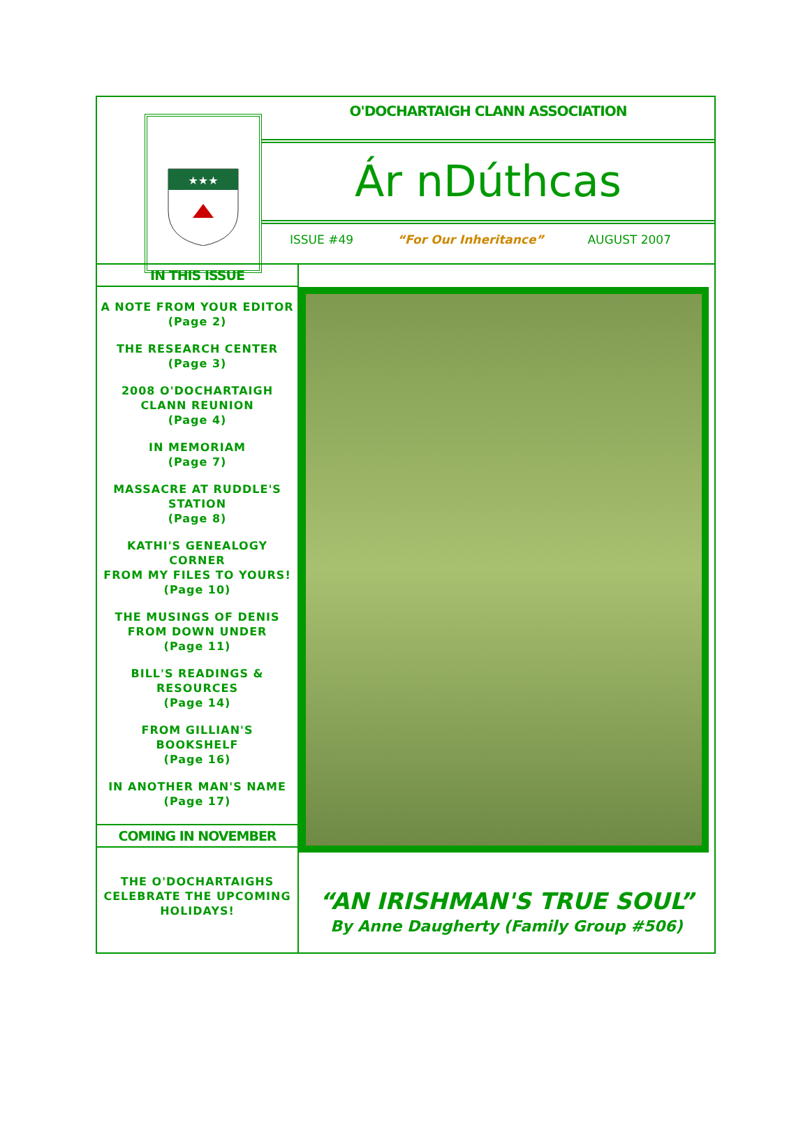★★★
O'DOCHARTAIGH CLANN ASSOCIATION
Ár nDúthcas
ISSUE #49 “For Our Inheritance” AUGUST 2007
IN THIS ISSUE
A NOTE FROM YOUR EDITOR
(Page 2)
THE RESEARCH CENTER
(Page 3)
2008 O'DOCHARTAIGH
CLANN REUNION
(Page 4)
IN MEMORIAM
(Page 7)
MASSACRE AT RUDDLE'S
STATION
(Page 8)
KATHI'S GENEALOGY
CORNER
FROM MY FILES TO YOURS!
(Page 10)
THE MUSINGS OF DENIS
FROM DOWN UNDER
(Page 11)
BILL'S READINGS &
RESOURCES
(Page 14)
FROM GILLIAN'S
BOOKSHELF
(Page 16)
IN ANOTHER MAN'S NAME
(Page 17)
COMING IN NOVEMBER
THE O'DOCHARTAIGHS
CELEBRATE THE UPCOMING
HOLIDAYS!
“AN IRISHMAN'S TRUE SOUL”
By Anne Daugherty (Family Group #506)